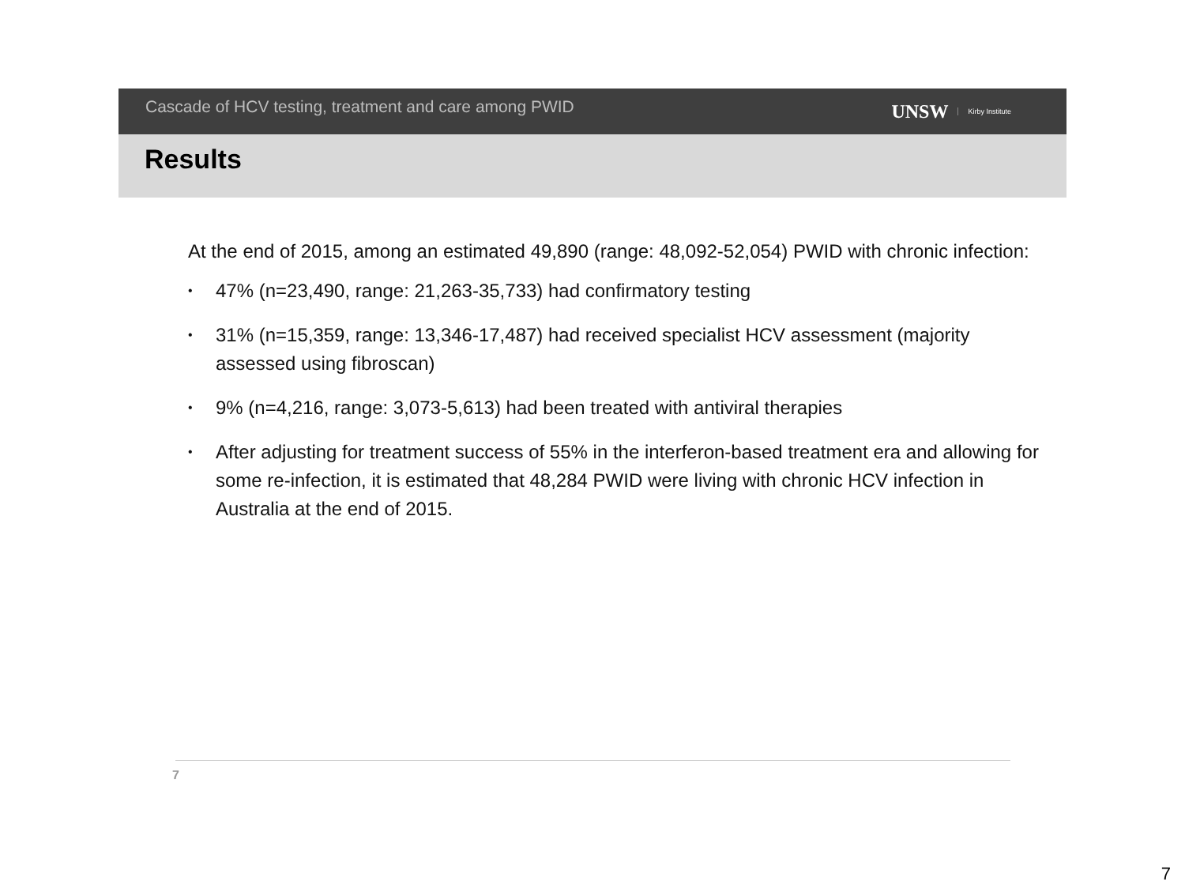Cascade of HCV testing, treatment and care among PWID
UNSW Kirby Institute
Results
At the end of 2015, among an estimated 49,890 (range: 48,092-52,054) PWID with chronic infection:
• 47% (n=23,490, range: 21,263-35,733) had confirmatory testing
• 31% (n=15,359, range: 13,346-17,487) had received specialist HCV assessment (majority assessed using fibroscan)
• 9% (n=4,216, range: 3,073-5,613) had been treated with antiviral therapies
• After adjusting for treatment success of 55% in the interferon-based treatment era and allowing for some re-infection, it is estimated that 48,284 PWID were living with chronic HCV infection in Australia at the end of 2015.
7
7